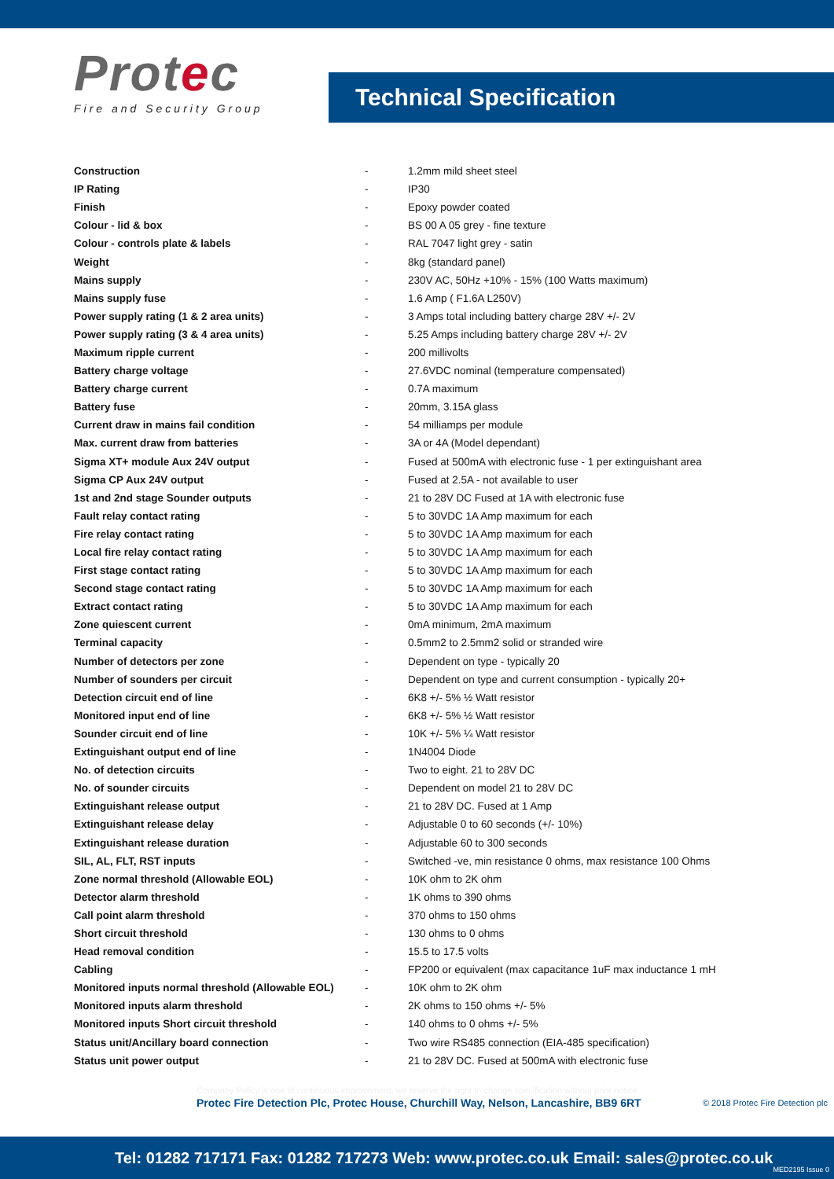Protec
Fire and Security Group
Technical Specification
| Construction | - | 1.2mm mild sheet steel |
| IP Rating | - | IP30 |
| Finish | - | Epoxy powder coated |
| Colour - lid & box | - | BS 00 A 05 grey - fine texture |
| Colour - controls plate & labels | - | RAL 7047 light grey - satin |
| Weight | - | 8kg (standard panel) |
| Mains supply | - | 230V AC, 50Hz +10% - 15% (100 Watts maximum) |
| Mains supply fuse | - | 1.6 Amp ( F1.6A L250V) |
| Power supply rating (1 & 2 area units) | - | 3 Amps total including battery charge 28V +/- 2V |
| Power supply rating (3 & 4 area units) | - | 5.25 Amps including battery charge 28V +/- 2V |
| Maximum ripple current | - | 200 millivolts |
| Battery charge voltage | - | 27.6VDC nominal (temperature compensated) |
| Battery charge current | - | 0.7A maximum |
| Battery fuse | - | 20mm, 3.15A glass |
| Current draw in mains fail condition | - | 54 milliamps per module |
| Max. current draw from batteries | - | 3A or 4A (Model dependant) |
| Sigma XT+ module Aux 24V output | - | Fused at 500mA with electronic fuse - 1 per extinguishant area |
| Sigma CP Aux 24V output | - | Fused at 2.5A - not available to user |
| 1st and 2nd stage Sounder outputs | - | 21 to 28V DC Fused at 1A with electronic fuse |
| Fault relay contact rating | - | 5 to 30VDC 1A Amp maximum for each |
| Fire relay contact rating | - | 5 to 30VDC 1A Amp maximum for each |
| Local fire relay contact rating | - | 5 to 30VDC 1A Amp maximum for each |
| First stage contact rating | - | 5 to 30VDC 1A Amp maximum for each |
| Second stage contact rating | - | 5 to 30VDC 1A Amp maximum for each |
| Extract contact rating | - | 5 to 30VDC 1A Amp maximum for each |
| Zone quiescent current | - | 0mA minimum, 2mA maximum |
| Terminal capacity | - | 0.5mm2 to 2.5mm2 solid or stranded wire |
| Number of detectors per zone | - | Dependent on type - typically 20 |
| Number of sounders per circuit | - | Dependent on type and current consumption - typically 20+ |
| Detection circuit end of line | - | 6K8 +/- 5% ½ Watt resistor |
| Monitored input end of line | - | 6K8 +/- 5% ½ Watt resistor |
| Sounder circuit end of line | - | 10K +/- 5% ¼ Watt resistor |
| Extinguishant output end of line | - | 1N4004 Diode |
| No. of detection circuits | - | Two to eight. 21 to 28V DC |
| No. of sounder circuits | - | Dependent on model 21 to 28V DC |
| Extinguishant release output | - | 21 to 28V DC. Fused at 1 Amp |
| Extinguishant release delay | - | Adjustable 0 to 60 seconds (+/- 10%) |
| Extinguishant release duration | - | Adjustable 60 to 300 seconds |
| SIL, AL, FLT, RST inputs | - | Switched -ve, min resistance 0 ohms, max resistance 100 Ohms |
| Zone normal threshold (Allowable EOL) | - | 10K ohm to 2K ohm |
| Detector alarm threshold | - | 1K ohms to 390 ohms |
| Call point alarm threshold | - | 370 ohms to 150 ohms |
| Short circuit threshold | - | 130 ohms to 0 ohms |
| Head removal condition | - | 15.5 to 17.5 volts |
| Cabling | - | FP200 or equivalent (max capacitance 1uF max inductance 1 mH |
| Monitored inputs normal threshold (Allowable EOL) | - | 10K ohm to 2K ohm |
| Monitored inputs alarm threshold | - | 2K ohms to 150 ohms +/- 5% |
| Monitored inputs Short circuit threshold | - | 140 ohms to 0 ohms +/- 5% |
| Status unit/Ancillary board connection | - | Two wire RS485 connection (EIA-485 specification) |
| Status unit power output | - | 21 to 28V DC. Fused at 500mA with electronic fuse |
Company Policy is one of continuous improvement, we reserve the right to change specification without prior notice
Protec Fire Detection Plc, Protec House, Churchill Way, Nelson, Lancashire, BB9 6RT © 2018 Protec Fire Detection plc
Tel: 01282 717171 Fax: 01282 717273 Web: www.protec.co.uk Email: sales@protec.co.uk MED2195 Issue 0